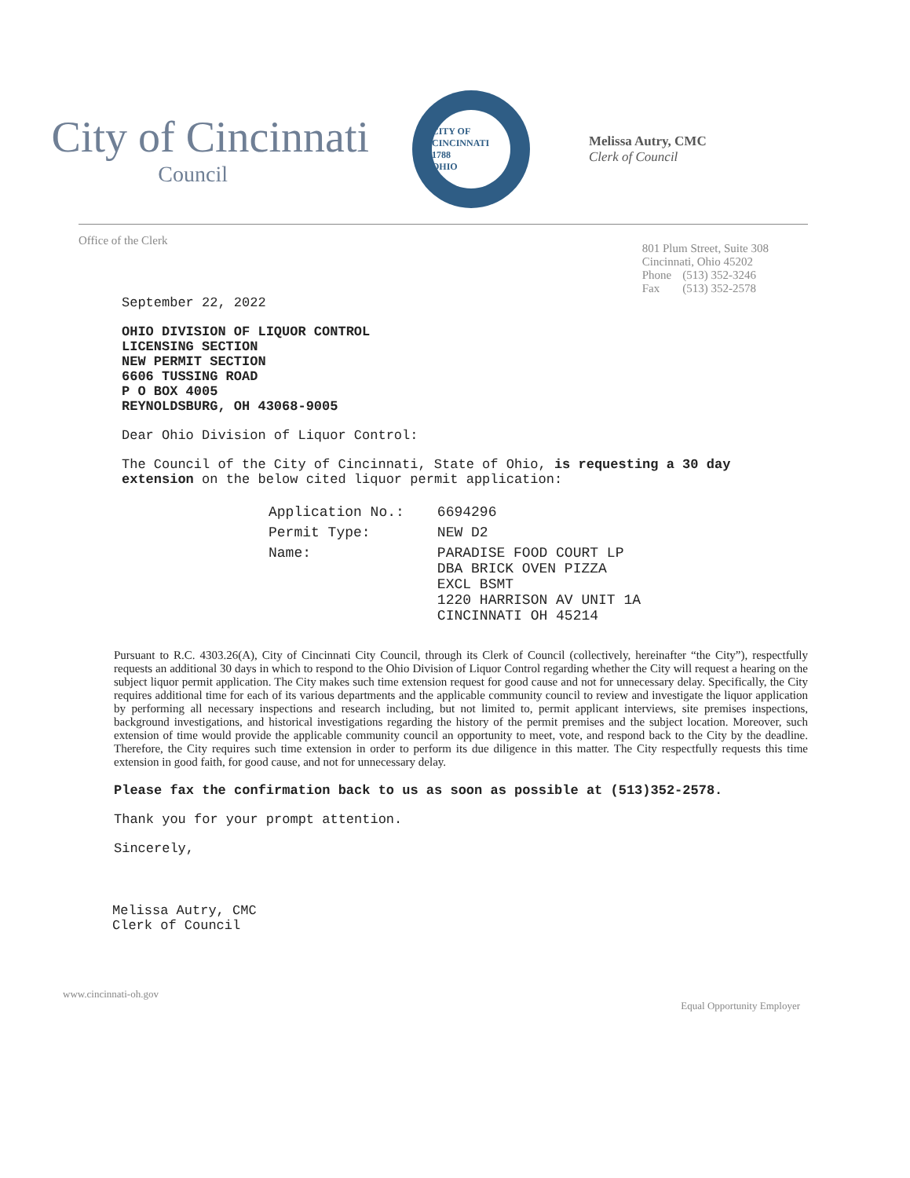City of Cincinnati
Council
CITY OF CINCINNATI
1788
OHIO
Melissa Autry, CMC
Clerk of Council
Office of the Clerk
801 Plum Street, Suite 308
Cincinnati, Ohio 45202
| Phone | (513) 352-3246 |
| Fax | (513) 352-2578 |
September 22, 2022
OHIO DIVISION OF LIQUOR CONTROL
LICENSING SECTION
NEW PERMIT SECTION
6606 TUSSING ROAD
P O BOX 4005
REYNOLDSBURG, OH 43068-9005
Dear Ohio Division of Liquor Control:
The Council of the City of Cincinnati, State of Ohio, is requesting a 30 day extension on the below cited liquor permit application:
| Application No.: | 6694296 |
| Permit Type: | NEW D2 |
| Name: | PARADISE FOOD COURT LP DBA BRICK OVEN PIZZA EXCL BSMT 1220 HARRISON AV UNIT 1A CINCINNATI OH 45214 |
Pursuant to R.C. 4303.26(A), City of Cincinnati City Council, through its Clerk of Council (collectively, hereinafter “the City”), respectfully requests an additional 30 days in which to respond to the Ohio Division of Liquor Control regarding whether the City will request a hearing on the subject liquor permit application. The City makes such time extension request for good cause and not for unnecessary delay. Specifically, the City requires additional time for each of its various departments and the applicable community council to review and investigate the liquor application by performing all necessary inspections and research including, but not limited to, permit applicant interviews, site premises inspections, background investigations, and historical investigations regarding the history of the permit premises and the subject location. Moreover, such extension of time would provide the applicable community council an opportunity to meet, vote, and respond back to the City by the deadline. Therefore, the City requires such time extension in order to perform its due diligence in this matter. The City respectfully requests this time extension in good faith, for good cause, and not for unnecessary delay.
Please fax the confirmation back to us as soon as possible at (513)352-2578.
Thank you for your prompt attention.
Sincerely,
Melissa Autry, CMC
Clerk of Council
www.cincinnati-oh.gov
Equal Opportunity Employer